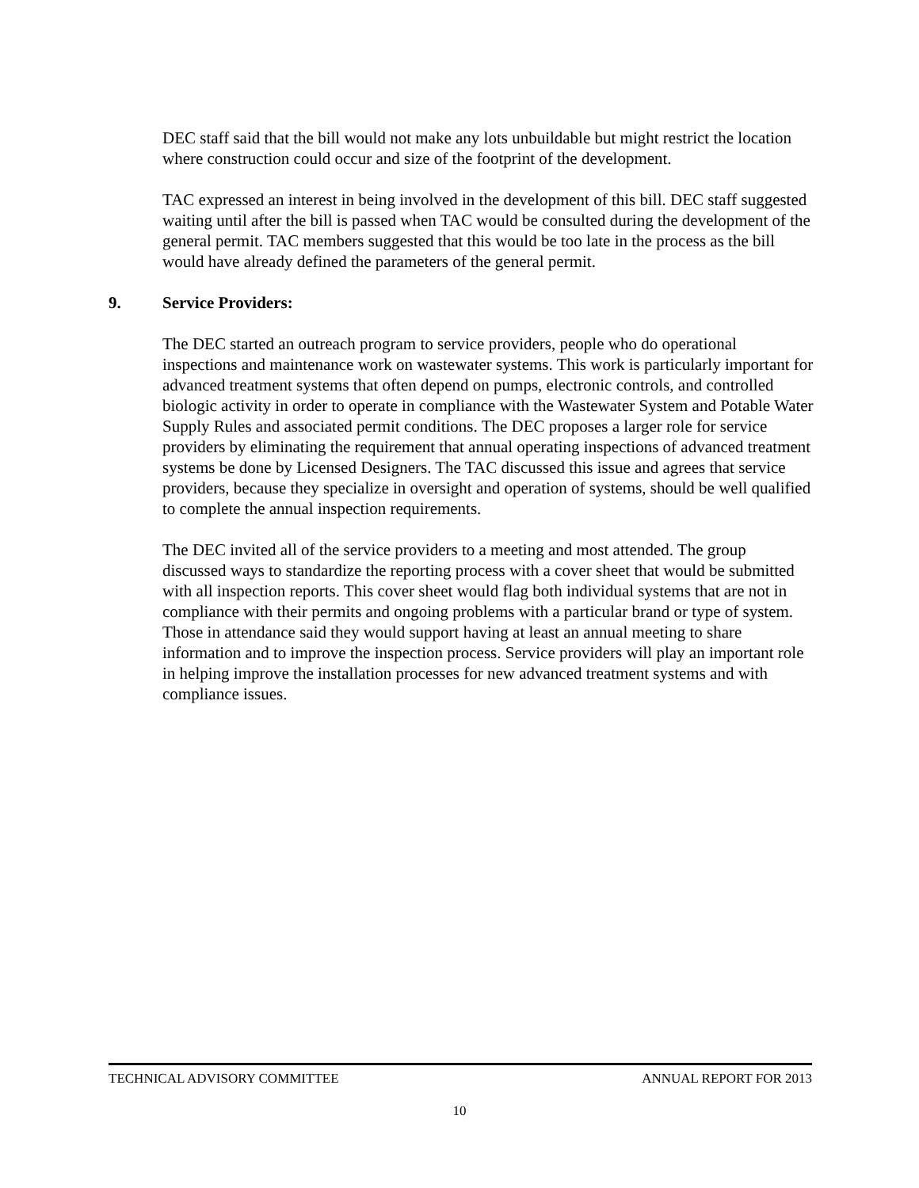DEC staff said that the bill would not make any lots unbuildable but might restrict the location where construction could occur and size of the footprint of the development.
TAC expressed an interest in being involved in the development of this bill. DEC staff suggested waiting until after the bill is passed when TAC would be consulted during the development of the general permit. TAC members suggested that this would be too late in the process as the bill would have already defined the parameters of the general permit.
9. Service Providers:
The DEC started an outreach program to service providers, people who do operational inspections and maintenance work on wastewater systems. This work is particularly important for advanced treatment systems that often depend on pumps, electronic controls, and controlled biologic activity in order to operate in compliance with the Wastewater System and Potable Water Supply Rules and associated permit conditions. The DEC proposes a larger role for service providers by eliminating the requirement that annual operating inspections of advanced treatment systems be done by Licensed Designers. The TAC discussed this issue and agrees that service providers, because they specialize in oversight and operation of systems, should be well qualified to complete the annual inspection requirements.
The DEC invited all of the service providers to a meeting and most attended. The group discussed ways to standardize the reporting process with a cover sheet that would be submitted with all inspection reports. This cover sheet would flag both individual systems that are not in compliance with their permits and ongoing problems with a particular brand or type of system. Those in attendance said they would support having at least an annual meeting to share information and to improve the inspection process. Service providers will play an important role in helping improve the installation processes for new advanced treatment systems and with compliance issues.
TECHNICAL ADVISORY COMMITTEE ANNUAL REPORT FOR 2013
10